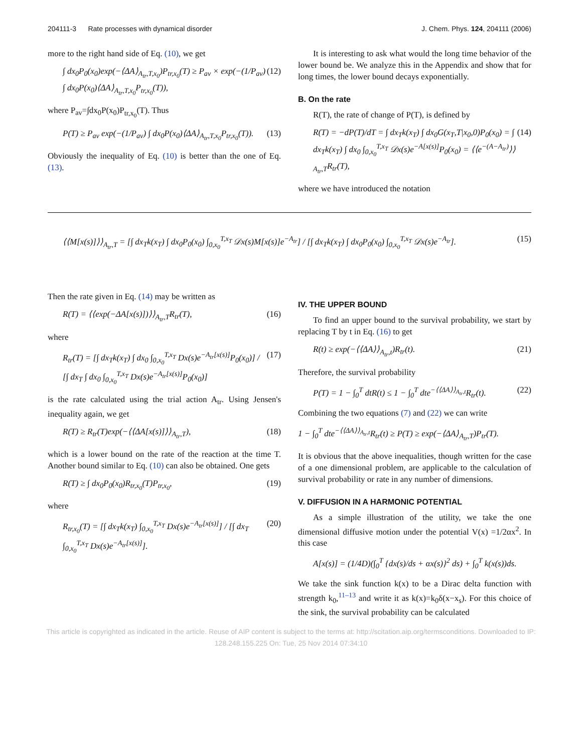204111-3 Rate processes with dynamical disorder J. Chem. Phys. 124, 204111 (2006)
more to the right hand side of Eq. (10), we get
∫ dx<sub>0</sub>P<sub>0</sub>(x<sub>0</sub>)exp(−⟨ΔA⟩<sub>A<sub>tr</sub>,T,x<sub>0</sub></sub>)P<sub>tr,x<sub>0</sub></sub>(T) ≥ P<sub>av</sub> × exp(−(1/P<sub>av</sub>) ∫ dx<sub>0</sub>P(x<sub>0</sub>)⟨ΔA⟩<sub>A<sub>tr</sub>,T,x<sub>0</sub></sub>P<sub>tr,x<sub>0</sub></sub>(T)), (12)
where P<sub>av</sub>=∫dx<sub>0</sub>P(x<sub>0</sub>)P<sub>tr,x<sub>0</sub></sub>(T). Thus
P(T) ≥ P<sub>av</sub> exp(−(1/P<sub>av</sub>) ∫ dx<sub>0</sub>P(x<sub>0</sub>)⟨ΔA⟩<sub>A<sub>tr</sub>,T,x<sub>0</sub></sub>P<sub>tr,x<sub>0</sub></sub>(T)). (13)
Obviously the inequality of Eq. (10) is better than the one of Eq. (13).
It is interesting to ask what would the long time behavior of the lower bound be. We analyze this in the Appendix and show that for long times, the lower bound decays exponentially.
B. On the rate
R(T), the rate of change of P(T), is defined by
R(T) = −dP(T)/dT = ∫ dx<sub>T</sub>k(x<sub>T</sub>) ∫ dx<sub>0</sub>G(x<sub>T</sub>,T|x<sub>0</sub>,0)P<sub>0</sub>(x<sub>0</sub>) = ∫ dx<sub>T</sub>k(x<sub>T</sub>) ∫ dx<sub>0</sub> ∫<sub>0,x<sub>0</sub></sub><sup>T,x<sub>T</sub></sup> 𝒟x(s)e<sup>−A[x(s)]</sup>P<sub>0</sub>(x<sub>0</sub>) = ⟨⟨e<sup>−(A−A<sub>tr</sub>)</sup>⟩⟩<sub>A<sub>tr</sub>,T</sub>R<sub>tr</sub>(T), (14)
where we have introduced the notation
⟨⟨M[x(s)]⟩⟩<sub>A<sub>tr</sub>,T</sub> = [∫ dx<sub>T</sub>k(x<sub>T</sub>) ∫ dx<sub>0</sub>P<sub>0</sub>(x<sub>0</sub>) ∫<sub>0,x<sub>0</sub></sub><sup>T,x<sub>T</sub></sup> 𝒟x(s)M[x(s)]e<sup>−A<sub>tr</sub></sup>] / [∫ dx<sub>T</sub>k(x<sub>T</sub>) ∫ dx<sub>0</sub>P<sub>0</sub>(x<sub>0</sub>) ∫<sub>0,x<sub>0</sub></sub><sup>T,x<sub>T</sub></sup> 𝒟x(s)e<sup>−A<sub>tr</sub></sup>]. (15)
Then the rate given in Eq. (14) may be written as
R(T) = ⟨⟨exp(−ΔA[x(s)])⟩⟩<sub>A<sub>tr</sub>,T</sub>R<sub>tr</sub>(T), (16)
where
R<sub>tr</sub>(T) = [∫ dx<sub>T</sub>k(x<sub>T</sub>) ∫ dx<sub>0</sub> ∫<sub>0,x<sub>0</sub></sub><sup>T,x<sub>T</sub></sup> Dx(s)e<sup>−A<sub>tr</sub>[x(s)]</sup>P<sub>0</sub>(x<sub>0</sub>)] / [∫ dx<sub>T</sub> ∫ dx<sub>0</sub> ∫<sub>0,x<sub>0</sub></sub><sup>T,x<sub>T</sub></sup> Dx(s)e<sup>−A<sub>tr</sub>[x(s)]</sup>P<sub>0</sub>(x<sub>0</sub>)] (17)
is the rate calculated using the trial action A<sub>tr</sub>. Using Jensen's inequality again, we get
R(T) ≥ R<sub>tr</sub>(T)exp(−⟨⟨ΔA[x(s)]⟩⟩<sub>A<sub>tr</sub>,T</sub>), (18)
which is a lower bound on the rate of the reaction at the time T. Another bound similar to Eq. (10) can also be obtained. One gets
R(T) ≥ ∫ dx<sub>0</sub>P<sub>0</sub>(x<sub>0</sub>)R<sub>tr,x<sub>0</sub></sub>(T)P<sub>tr,x<sub>0</sub></sub>, (19)
where
R<sub>tr,x<sub>0</sub></sub>(T) = [∫ dx<sub>T</sub>k(x<sub>T</sub>) ∫<sub>0,x<sub>0</sub></sub><sup>T,x<sub>T</sub></sup> Dx(s)e<sup>−A<sub>tr</sub>[x(s)]</sup>] / [∫ dx<sub>T</sub> ∫<sub>0,x<sub>0</sub></sub><sup>T,x<sub>T</sub></sup> Dx(s)e<sup>−A<sub>tr</sub>[x(s)]</sup>]. (20)
IV. THE UPPER BOUND
To find an upper bound to the survival probability, we start by replacing T by t in Eq. (16) to get
R(t) ≥ exp(−⟨⟨ΔA⟩⟩<sub>A<sub>tr</sub>,t</sub>)R<sub>tr</sub>(t). (21)
Therefore, the survival probability
P(T) = 1 − ∫<sub>0</sub><sup>T</sup> dtR(t) ≤ 1 − ∫<sub>0</sub><sup>T</sup> dte<sup>−⟨⟨ΔA⟩⟩<sub>A<sub>tr</sub>,t</sub></sup>R<sub>tr</sub>(t). (22)
Combining the two equations (7) and (22) we can write
1 − ∫<sub>0</sub><sup>T</sup> dte<sup>−⟨⟨ΔA⟩⟩<sub>A<sub>tr</sub>,t</sub></sup>R<sub>tr</sub>(t) ≥ P(T) ≥ exp(−⟨ΔA⟩<sub>A<sub>tr</sub>,T</sub>)P<sub>tr</sub>(T).
It is obvious that the above inequalities, though written for the case of a one dimensional problem, are applicable to the calculation of survival probability or rate in any number of dimensions.
V. DIFFUSION IN A HARMONIC POTENTIAL
As a simple illustration of the utility, we take the one dimensional diffusive motion under the potential V(x) =1/2αx<sup>2</sup>. In this case
A[x(s)] = (1/4D)(∫<sub>0</sub><sup>T</sup> {dx(s)/ds + αx(s)}<sup>2</sup> ds) + ∫<sub>0</sub><sup>T</sup> k(x(s))ds.
We take the sink function k(x) to be a Dirac delta function with strength k<sub>0</sub>,<sup>11–13</sup> and write it as k(x)=k<sub>0</sub>δ(x−x<sub>s</sub>). For this choice of the sink, the survival probability can be calculated
This article is copyrighted as indicated in the article. Reuse of AIP content is subject to the terms at: http://scitation.aip.org/termsconditions. Downloaded to IP:
128.248.155.225 On: Tue, 25 Nov 2014 07:34:10